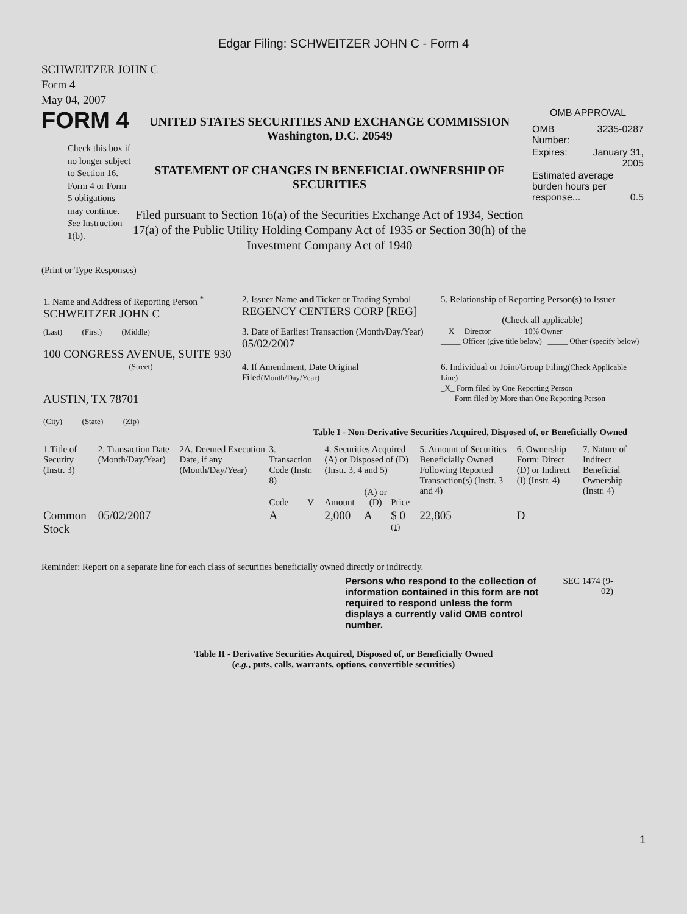Edgar Filing: SCHWEITZER JOHN C - Form 4
SCHWEITZER JOHN C
Form 4
May 04, 2007
FORM 4
Check this box if no longer subject to Section 16. Form 4 or Form 5 obligations may continue. See Instruction 1(b).
UNITED STATES SECURITIES AND EXCHANGE COMMISSION
Washington, D.C. 20549
STATEMENT OF CHANGES IN BENEFICIAL OWNERSHIP OF SECURITIES
Filed pursuant to Section 16(a) of the Securities Exchange Act of 1934, Section 17(a) of the Public Utility Holding Company Act of 1935 or Section 30(h) of the Investment Company Act of 1940
OMB APPROVAL
| OMB Number: | 3235-0287 |
| Expires: | January 31, 2005 |
| Estimated average burden hours per response... 0.5 | |
(Print or Type Responses)
| 1. Name and Address of Reporting Person <sup>*</sup> SCHWEITZER JOHN C | 2. Issuer Name and Ticker or Trading Symbol REGENCY CENTERS CORP [REG] | 5. Relationship of Reporting Person(s) to Issuer (Check all applicable) |
| (Last) (First) (Middle) 100 CONGRESS AVENUE, SUITE 930 | 3. Date of Earliest Transaction (Month/Day/Year) 05/02/2007 | __X__ Director _____ 10% Owner _____ Officer (give title below) _____ Other (specify below) |
| (Street) AUSTIN, TX 78701 (City) (State) (Zip) | 4. If Amendment, Date Original Filed (Month/Day/Year) | 6. Individual or Joint/Group Filing (Check Applicable Line) _X_ Form filed by One Reporting Person ___ Form filed by More than One Reporting Person |
Table I - Non-Derivative Securities Acquired, Disposed of, or Beneficially Owned
| 1.Title of Security (Instr. 3) | 2. Transaction Date (Month/Day/Year) | 2A. Deemed Execution Date, if any (Month/Day/Year) | 3. Transaction Code (Instr. 8) | | 4. Securities Acquired (A) or Disposed of (D) (Instr. 3, 4 and 5) | | | 5. Amount of Securities Beneficially Owned Following Reported Transaction(s) (Instr. 3 and 4) | 6. Ownership Form: Direct (D) or Indirect (I) (Instr. 4) | 7. Nature of Indirect Beneficial Ownership (Instr. 4) |
| --- | --- | --- | --- | --- | --- | --- | --- | --- | --- | --- |
| | | | Code | V | Amount | (A) or (D) | Price | | | |
| Common Stock | 05/02/2007 | | A | | 2,000 | A | $ 0 <sup>(1)</sup> | 22,805 | D | |
Reminder: Report on a separate line for each class of securities beneficially owned directly or indirectly.
Persons who respond to the collection of information contained in this form are not required to respond unless the form displays a currently valid OMB control number.
SEC 1474 (9-02)
Table II - Derivative Securities Acquired, Disposed of, or Beneficially Owned
(e.g., puts, calls, warrants, options, convertible securities)
1